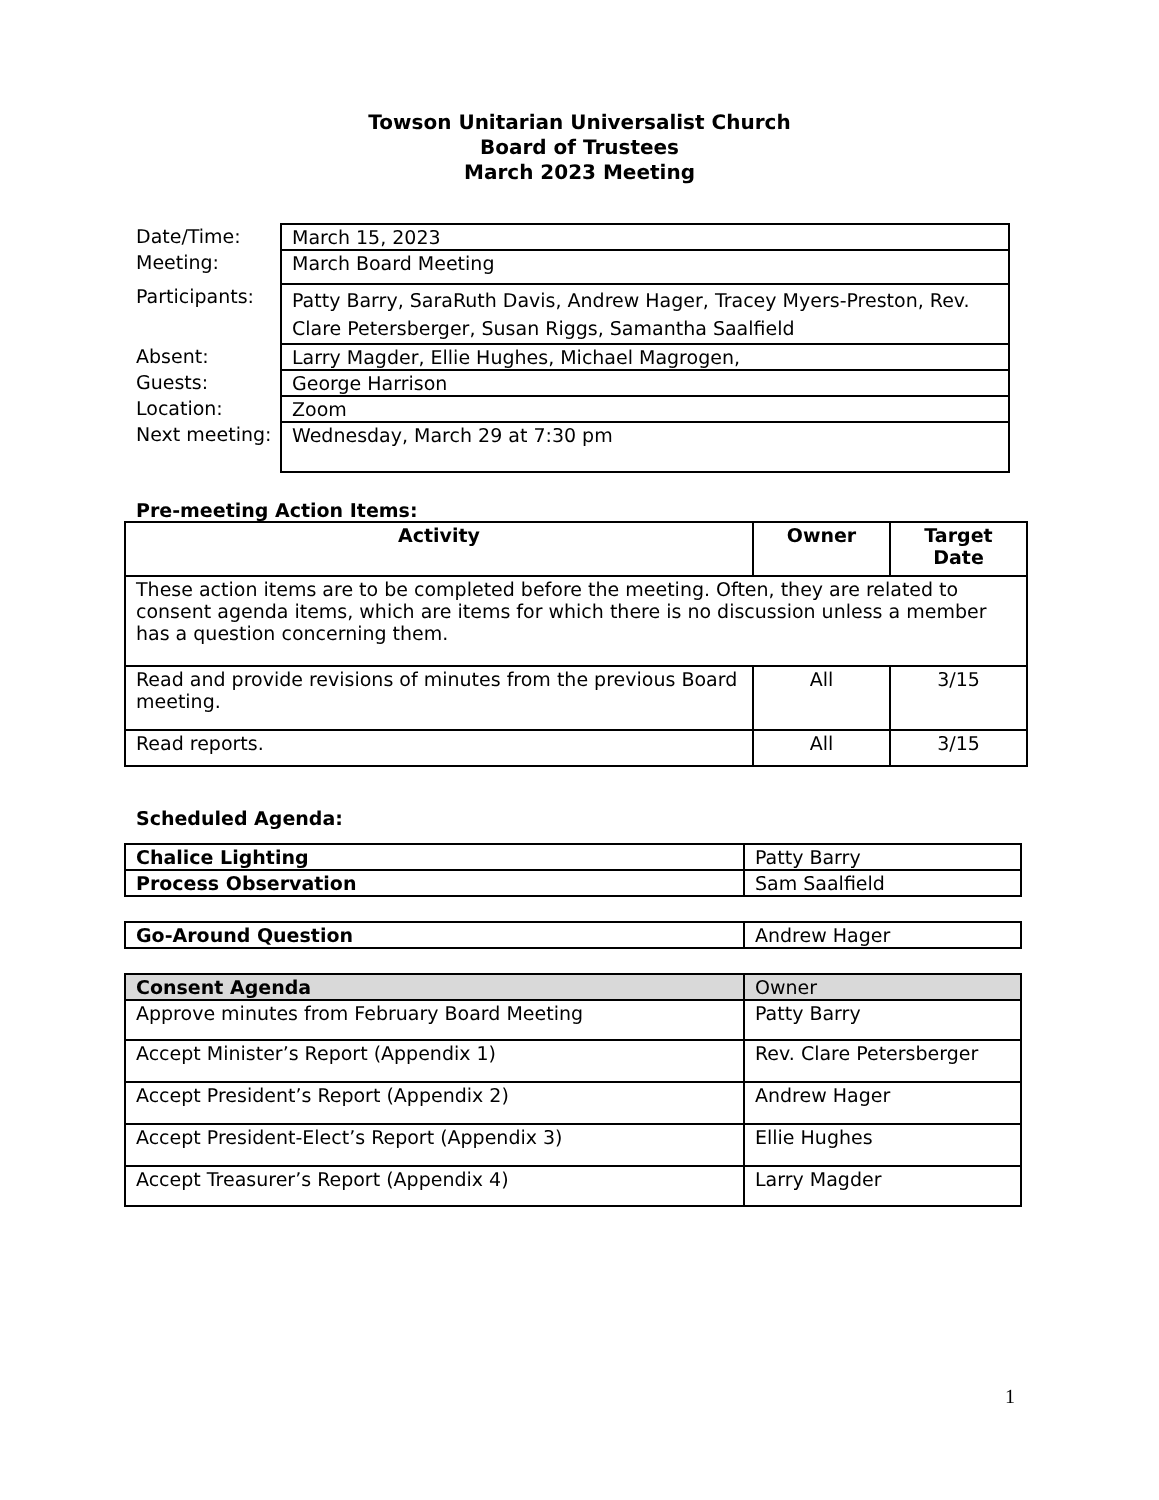Towson Unitarian Universalist Church
Board of Trustees
March 2023 Meeting
| Date/Time: | March 15, 2023 |
| Meeting: | March Board Meeting |
| Participants: | Patty Barry, SaraRuth Davis, Andrew Hager, Tracey Myers-Preston, Rev. Clare Petersberger, Susan Riggs, Samantha Saalfield |
| Absent: | Larry Magder, Ellie Hughes, Michael Magrogen, |
| Guests: | George Harrison |
| Location: | Zoom |
| Next meeting: | Wednesday, March 29 at 7:30 pm |
Pre-meeting Action Items:
| Activity | Owner | Target Date |
| --- | --- | --- |
| These action items are to be completed before the meeting. Often, they are related to consent agenda items, which are items for which there is no discussion unless a member has a question concerning them. | | |
| Read and provide revisions of minutes from the previous Board meeting. | All | 3/15 |
| Read reports. | All | 3/15 |
Scheduled Agenda:
| Chalice Lighting | Patty Barry |
| Process Observation | Sam Saalfield |
| Go-Around Question | Andrew Hager |
| Consent Agenda | Owner |
| Approve minutes from February Board Meeting | Patty Barry |
| Accept Minister’s Report (Appendix 1) | Rev. Clare Petersberger |
| Accept President’s Report (Appendix 2) | Andrew Hager |
| Accept President-Elect’s Report (Appendix 3) | Ellie Hughes |
| Accept Treasurer’s Report (Appendix 4) | Larry Magder |
1